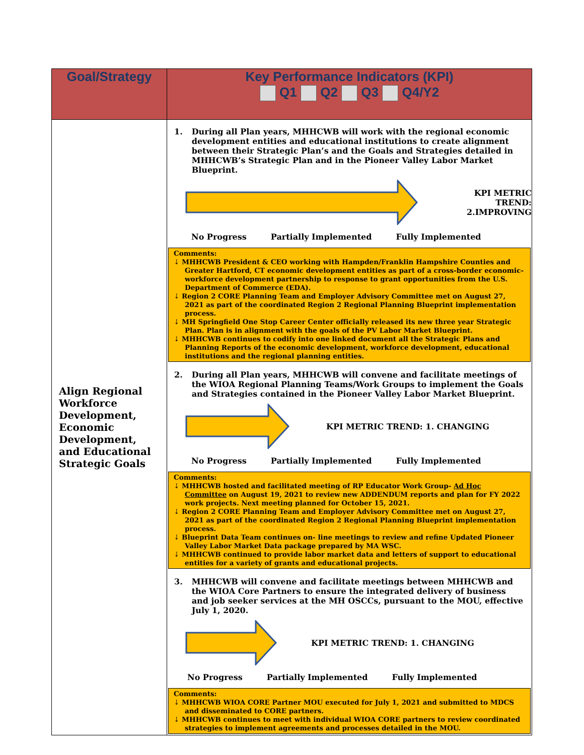| Goal/Strategy | Key Performance Indicators (KPI) Q1 Q2 Q3 Q4/Y2 |
| --- | --- |
| Align Regional Workforce Development, Economic Development, and Educational Strategic Goals | 1. During all Plan years, MHHCWB will work with the regional economic development entities and educational institutions to create alignment between their Strategic Plan’s and the Goals and Strategies detailed in MHHCWB’s Strategic Plan and in the Pioneer Valley Labor Market Blueprint. KPI METRIC TREND: 2.IMPROVING No Progress Partially Implemented Fully Implemented Comments: ⇣ MHHCWB President & CEO working with Hampden/Franklin Hampshire Counties and Greater Hartford, CT economic development entities as part of a cross-border economic-workforce development partnership to response to grant opportunities from the U.S. Department of Commerce (EDA). ⇣ Region 2 CORE Planning Team and Employer Advisory Committee met on August 27, 2021 as part of the coordinated Region 2 Regional Planning Blueprint implementation process. ⇣ MH Springfield One Stop Career Center officially released its new three year Strategic Plan. Plan is in alignment with the goals of the PV Labor Market Blueprint. ⇣ MHHCWB continues to codify into one linked document all the Strategic Plans and Planning Reports of the economic development, workforce development, educational institutions and the regional planning entities. 2. During all Plan years, MHHCWB will convene and facilitate meetings of the WIOA Regional Planning Teams/Work Groups to implement the Goals and Strategies contained in the Pioneer Valley Labor Market Blueprint. KPI METRIC TREND: 1. CHANGING No Progress Partially Implemented Fully Implemented Comments: ⇣ MHHCWB hosted and facilitated meeting of RP Educator Work Group- Ad Hoc Committee on August 19, 2021 to review new ADDENDUM reports and plan for FY 2022 work projects. Next meeting planned for October 15, 2021. ⇣ Region 2 CORE Planning Team and Employer Advisory Committee met on August 27, 2021 as part of the coordinated Region 2 Regional Planning Blueprint implementation process. ⇣ Blueprint Data Team continues on- line meetings to review and refine Updated Pioneer Valley Labor Market Data package prepared by MA WSC. ⇣ MHHCWB continued to provide labor market data and letters of support to educational entities for a variety of grants and educational projects. 3. MHHCWB will convene and facilitate meetings between MHHCWB and the WIOA Core Partners to ensure the integrated delivery of business and job seeker services at the MH OSCCs, pursuant to the MOU, effective July 1, 2020. KPI METRIC TREND: 1. CHANGING No Progress Partially Implemented Fully Implemented Comments: ⇣ MHHCWB WIOA CORE Partner MOU executed for July 1, 2021 and submitted to MDCS and disseminated to CORE partners. ⇣ MHHCWB continues to meet with individual WIOA CORE partners to review coordinated strategies to implement agreements and processes detailed in the MOU. |